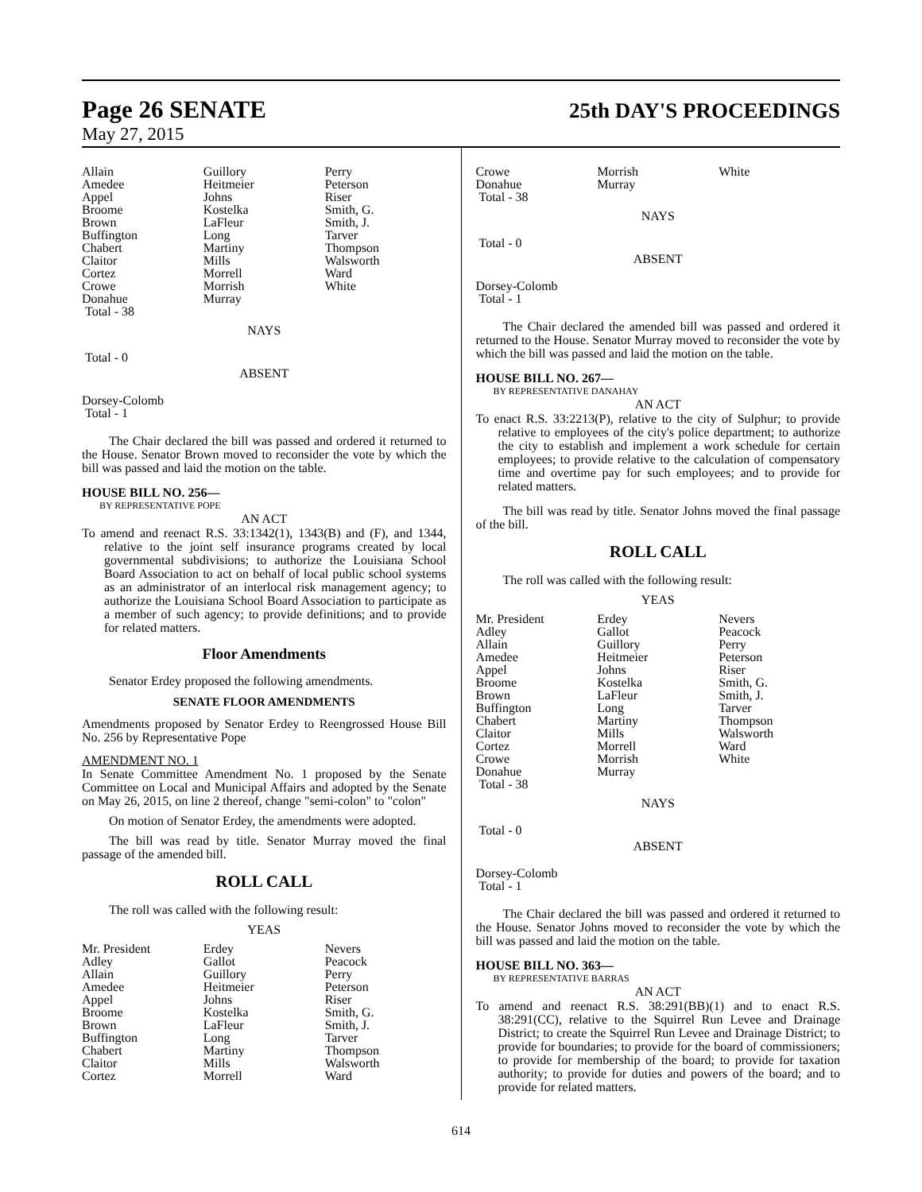Page 26 SENATE 25th DAY'S PROCEEDINGS
May 27, 2015
| Allain | Guillory | Perry |
| Amedee | Heitmeier | Peterson |
| Appel | Johns | Riser |
| Broome | Kostelka | Smith, G. |
| Brown | LaFleur | Smith, J. |
| Buffington | Long | Tarver |
| Chabert | Martiny | Thompson |
| Claitor | Mills | Walsworth |
| Cortez | Morrell | Ward |
| Crowe | Morrish | White |
| Donahue | Murray | |
| Total - 38 | | |
| | NAYS | |
| Total - 0 | | |
| | ABSENT | |
| Dorsey-Colomb | | |
| Total - 1 | | |
The Chair declared the bill was passed and ordered it returned to the House. Senator Brown moved to reconsider the vote by which the bill was passed and laid the motion on the table.
HOUSE BILL NO. 256—
BY REPRESENTATIVE POPE
AN ACT
To amend and reenact R.S. 33:1342(1), 1343(B) and (F), and 1344, relative to the joint self insurance programs created by local governmental subdivisions; to authorize the Louisiana School Board Association to act on behalf of local public school systems as an administrator of an interlocal risk management agency; to authorize the Louisiana School Board Association to participate as a member of such agency; to provide definitions; and to provide for related matters.
Floor Amendments
Senator Erdey proposed the following amendments.
SENATE FLOOR AMENDMENTS
Amendments proposed by Senator Erdey to Reengrossed House Bill No. 256 by Representative Pope
AMENDMENT NO. 1
In Senate Committee Amendment No. 1 proposed by the Senate Committee on Local and Municipal Affairs and adopted by the Senate on May 26, 2015, on line 2 thereof, change "semi-colon" to "colon"
On motion of Senator Erdey, the amendments were adopted.
The bill was read by title. Senator Murray moved the final passage of the amended bill.
ROLL CALL
The roll was called with the following result:
YEAS
| Mr. President | Erdey | Nevers |
| Adley | Gallot | Peacock |
| Allain | Guillory | Perry |
| Amedee | Heitmeier | Peterson |
| Appel | Johns | Riser |
| Broome | Kostelka | Smith, G. |
| Brown | LaFleur | Smith, J. |
| Buffington | Long | Tarver |
| Chabert | Martiny | Thompson |
| Claitor | Mills | Walsworth |
| Cortez | Morrell | Ward |
| Crowe | Morrish | White |
| Donahue | Murray | |
| Total - 38 | | |
| | NAYS | |
| Total - 0 | | |
| | ABSENT | |
| Dorsey-Colomb | | |
| Total - 1 | | |
The Chair declared the amended bill was passed and ordered it returned to the House. Senator Murray moved to reconsider the vote by which the bill was passed and laid the motion on the table.
HOUSE BILL NO. 267—
BY REPRESENTATIVE DANAHAY
AN ACT
To enact R.S. 33:2213(P), relative to the city of Sulphur; to provide relative to employees of the city's police department; to authorize the city to establish and implement a work schedule for certain employees; to provide relative to the calculation of compensatory time and overtime pay for such employees; and to provide for related matters.
The bill was read by title. Senator Johns moved the final passage of the bill.
ROLL CALL
The roll was called with the following result:
YEAS
| Mr. President | Erdey | Nevers |
| Adley | Gallot | Peacock |
| Allain | Guillory | Perry |
| Amedee | Heitmeier | Peterson |
| Appel | Johns | Riser |
| Broome | Kostelka | Smith, G. |
| Brown | LaFleur | Smith, J. |
| Buffington | Long | Tarver |
| Chabert | Martiny | Thompson |
| Claitor | Mills | Walsworth |
| Cortez | Morrell | Ward |
| Crowe | Morrish | White |
| Donahue | Murray | |
| Total - 38 | | |
| | NAYS | |
| Total - 0 | | |
| | ABSENT | |
| Dorsey-Colomb | | |
| Total - 1 | | |
The Chair declared the bill was passed and ordered it returned to the House. Senator Johns moved to reconsider the vote by which the bill was passed and laid the motion on the table.
HOUSE BILL NO. 363—
BY REPRESENTATIVE BARRAS
AN ACT
To amend and reenact R.S. 38:291(BB)(1) and to enact R.S. 38:291(CC), relative to the Squirrel Run Levee and Drainage District; to create the Squirrel Run Levee and Drainage District; to provide for boundaries; to provide for the board of commissioners; to provide for membership of the board; to provide for taxation authority; to provide for duties and powers of the board; and to provide for related matters.
614